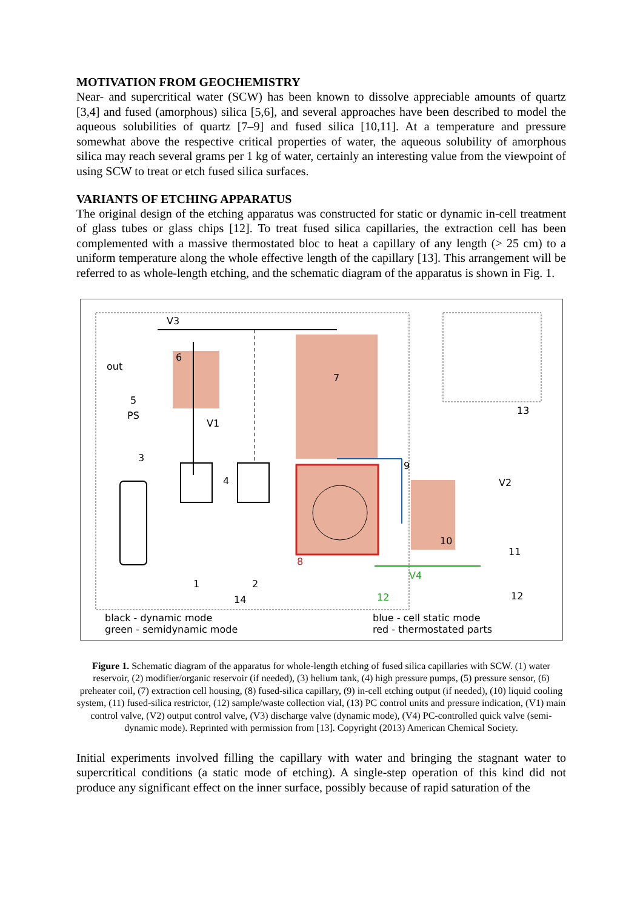MOTIVATION FROM GEOCHEMISTRY
Near- and supercritical water (SCW) has been known to dissolve appreciable amounts of quartz [3,4] and fused (amorphous) silica [5,6], and several approaches have been described to model the aqueous solubilities of quartz [7–9] and fused silica [10,11]. At a temperature and pressure somewhat above the respective critical properties of water, the aqueous solubility of amorphous silica may reach several grams per 1 kg of water, certainly an interesting value from the viewpoint of using SCW to treat or etch fused silica surfaces.
VARIANTS OF ETCHING APPARATUS
The original design of the etching apparatus was constructed for static or dynamic in-cell treatment of glass tubes or glass chips [12]. To treat fused silica capillaries, the extraction cell has been complemented with a massive thermostated bloc to heat a capillary of any length (> 25 cm) to a uniform temperature along the whole effective length of the capillary [13]. This arrangement will be referred to as whole-length etching, and the schematic diagram of the apparatus is shown in Fig. 1.
V3
out
6
5
PS
V1
3
4
7
13
9
V2
10
11
8
V4
1 2
14 12 12
black - dynamic mode
green - semidynamic mode
blue - cell static mode
red - thermostated parts
Figure 1. Schematic diagram of the apparatus for whole-length etching of fused silica capillaries with SCW. (1) water reservoir, (2) modifier/organic reservoir (if needed), (3) helium tank, (4) high pressure pumps, (5) pressure sensor, (6) preheater coil, (7) extraction cell housing, (8) fused-silica capillary, (9) in-cell etching output (if needed), (10) liquid cooling system, (11) fused-silica restrictor, (12) sample/waste collection vial, (13) PC control units and pressure indication, (V1) main control valve, (V2) output control valve, (V3) discharge valve (dynamic mode), (V4) PC-controlled quick valve (semi-dynamic mode). Reprinted with permission from [13]. Copyright (2013) American Chemical Society.
Initial experiments involved filling the capillary with water and bringing the stagnant water to supercritical conditions (a static mode of etching). A single-step operation of this kind did not produce any significant effect on the inner surface, possibly because of rapid saturation of the